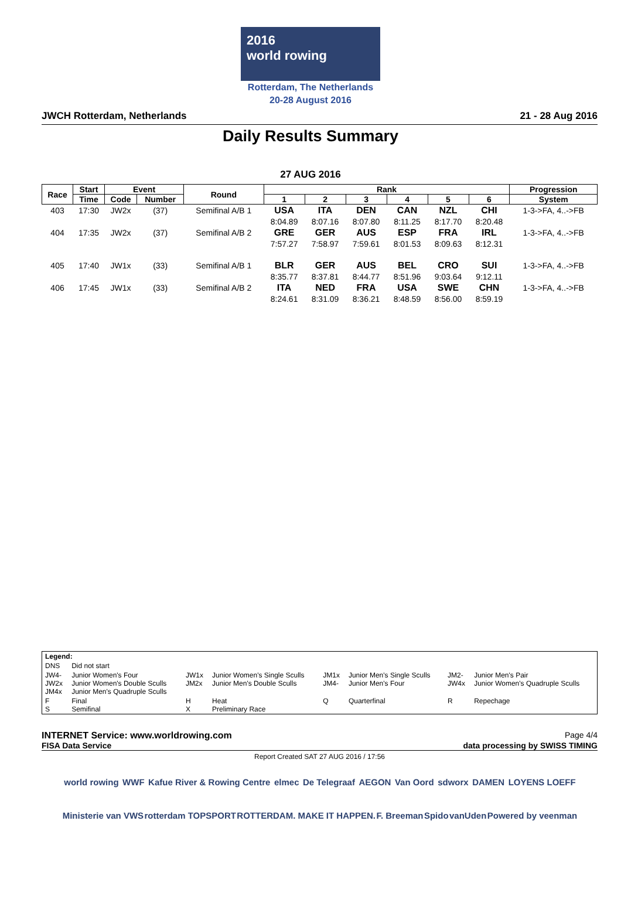2016
world rowing
Rotterdam, The Netherlands
20-28 August 2016
JWCH Rotterdam, Netherlands 21 - 28 Aug 2016
Daily Results Summary
27 AUG 2016
| Race | Start | Event | | Round | Rank | | | | | | Progression |
| --- | --- | --- | --- | --- | --- | --- | --- | --- | --- | --- | --- |
| | Time | Code | Number | | 1 | 2 | 3 | 4 | 5 | 6 | System |
| 403 | 17:30 | JW2x | (37) | Semifinal A/B 1 | USA | ITA | DEN | CAN | NZL | CHI | 1-3->FA, 4..->FB |
| | | | | | 8:04.89 | 8:07.16 | 8:07.80 | 8:11.25 | 8:17.70 | 8:20.48 | |
| 404 | 17:35 | JW2x | (37) | Semifinal A/B 2 | GRE | GER | AUS | ESP | FRA | IRL | 1-3->FA, 4..->FB |
| | | | | | 7:57.27 | 7:58.97 | 7:59.61 | 8:01.53 | 8:09.63 | 8:12.31 | |
| 405 | 17:40 | JW1x | (33) | Semifinal A/B 1 | BLR | GER | AUS | BEL | CRO | SUI | 1-3->FA, 4..->FB |
| | | | | | 8:35.77 | 8:37.81 | 8:44.77 | 8:51.96 | 9:03.64 | 9:12.11 | |
| 406 | 17:45 | JW1x | (33) | Semifinal A/B 2 | ITA | NED | FRA | USA | SWE | CHN | 1-3->FA, 4..->FB |
| | | | | | 8:24.61 | 8:31.09 | 8:36.21 | 8:48.59 | 8:56.00 | 8:59.19 | |
| Legend: | | | | | | | |
| DNS | Did not start | | | | | | |
| JW4- JW2x JM4x | Junior Women's Four Junior Women's Double Sculls Junior Men's Quadruple Sculls | JW1x JM2x | Junior Women's Single Sculls Junior Men's Double Sculls | JM1x JM4- | Junior Men's Single Sculls Junior Men's Four | JM2- JW4x | Junior Men's Pair Junior Women's Quadruple Sculls |
| F S | Final Semifinal | H X | Heat Preliminary Race | Q | Quarterfinal | R | Repechage |
INTERNET Service: www.worldrowing.com Page 4/4
FISA Data Service data processing by SWISS TIMING
Report Created SAT 27 AUG 2016 / 17:56
world rowing WWF Kafue River & Rowing Centre elmec De Telegraaf AEGON Van Oord sdworx DAMEN LOYENS LOEFF Ministerie van VWS rotterdam TOPSPORT ROTTERDAM. MAKE IT HAPPEN. F. Breeman Spido vanUden Powered by veenman